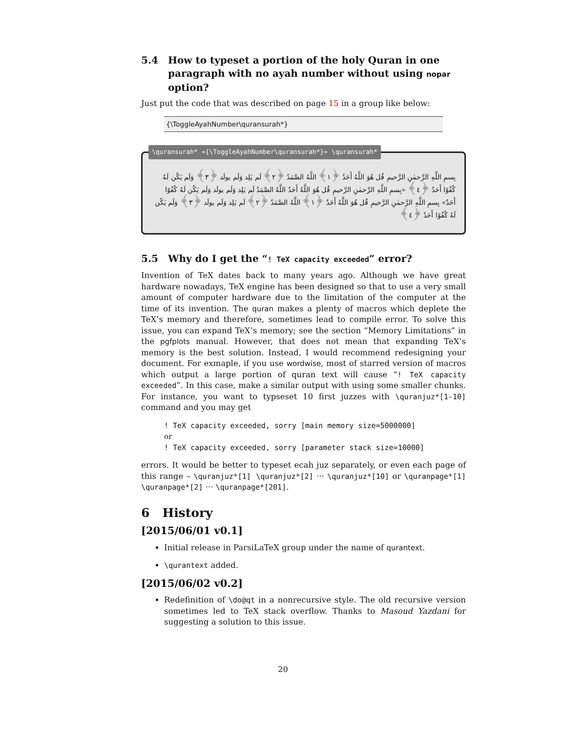5.4 How to typeset a portion of the holy Quran in one paragraph with no ayah number without using nopar option?
Just put the code that was described on page 15 in a group like below:
{\ToggleAyahNumber\quransurah*}
\quransurah* «{\ToggleAyahNumber\quransurah*}» \quransurah*
بِسمِ اللَّهِ الرَّحمٰنِ الرَّحيمِ قُل هُوَ اللَّهُ أَحَدٌ ﴿١﴾ اللَّهُ الصَّمَدُ ﴿٢﴾ لَم يَلِد وَلَم يولَد ﴿٣﴾ وَلَم يَكُن لَهُ كُفُوًا أَحَدٌ ﴿٤﴾ «بِسمِ اللَّهِ الرَّحمٰنِ الرَّحيمِ قُل هُوَ اللَّهُ أَحَدٌ اللَّهُ الصَّمَدُ لَم يَلِد وَلَم يولَد وَلَم يَكُن لَهُ كُفُوًا أَحَدٌ» بِسمِ اللَّهِ الرَّحمٰنِ الرَّحيمِ قُل هُوَ اللَّهُ أَحَدٌ ﴿١﴾ اللَّهُ الصَّمَدُ ﴿٢﴾ لَم يَلِد وَلَم يولَد ﴿٣﴾ وَلَم يَكُن لَهُ كُفُوًا أَحَدٌ ﴿٤﴾
5.5 Why do I get the “! TeX capacity exceeded” error?
Invention of TeX dates back to many years ago. Although we have great hardware nowadays, TeX engine has been designed so that to use a very small amount of computer hardware due to the limitation of the computer at the time of its invention. The quran makes a plenty of macros which deplete the TeX’s memory and therefore, sometimes lead to compile error. To solve this issue, you can expand TeX’s memory; see the section “Memory Limitations” in the pgfplots manual. However, that does not mean that expanding TeX’s memory is the best solution. Instead, I would recommend redesigning your document. For exmaple, if you use wordwise, most of starred version of macros which output a large portion of quran text will cause “! TeX capacity exceeded”. In this case, make a similar output with using some smaller chunks. For instance, you want to typseset 10 first juzzes with \quranjuz*[1-10] command and you may get
! TeX capacity exceeded, sorry [main memory size=5000000]
or
! TeX capacity exceeded, sorry [parameter stack size=10000]
errors. It would be better to typeset ecah juz separately, or even each page of this range – \quranjuz*[1] \quranjuz*[2] ··· \quranjuz*[10] or \quranpage*[1] \quranpage*[2] ··· \quranpage*[201].
6 History
[2015/06/01 v0.1]
Initial release in ParsiLaTeX group under the name of qurantext.
\qurantext added.
[2015/06/02 v0.2]
Redefinition of \do@qt in a nonrecursive style. The old recursive version sometimes led to TeX stack overflow. Thanks to Masoud Yazdani for suggesting a solution to this issue.
20